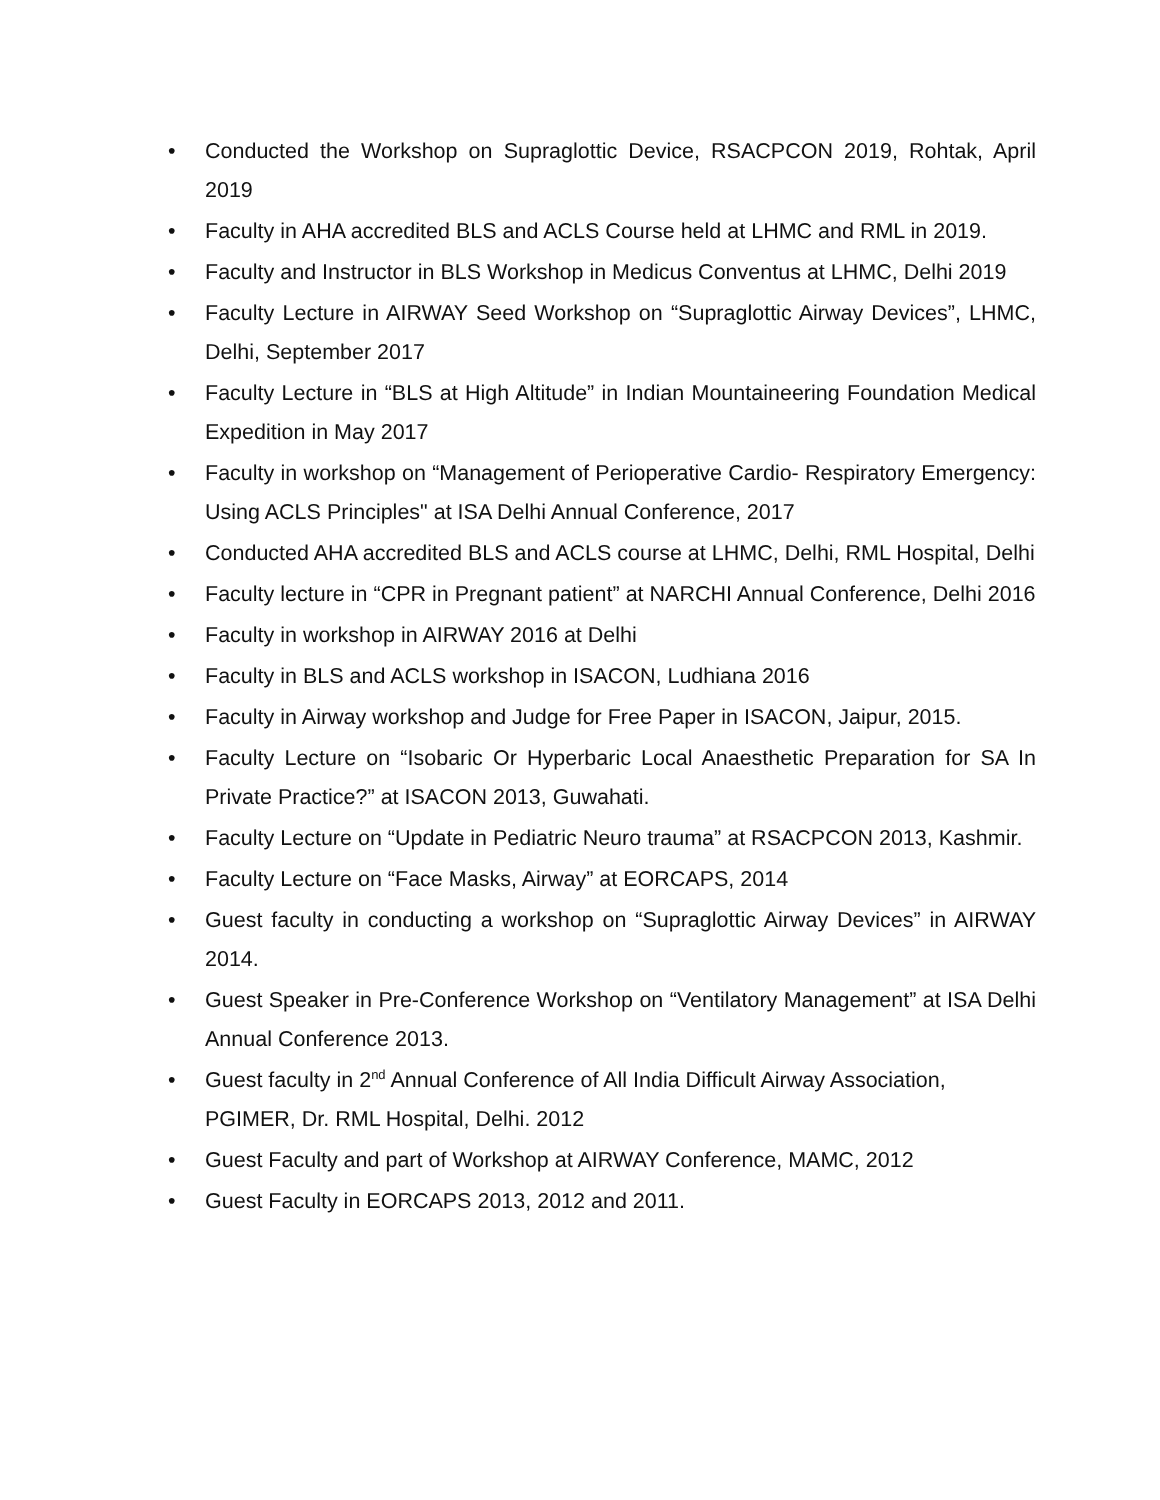• Conducted the Workshop on Supraglottic Device, RSACPCON 2019, Rohtak, April 2019
• Faculty in AHA accredited BLS and ACLS Course held at LHMC and RML in 2019.
• Faculty and Instructor in BLS Workshop in Medicus Conventus at LHMC, Delhi 2019
• Faculty Lecture in AIRWAY Seed Workshop on “Supraglottic Airway Devices”, LHMC, Delhi, September 2017
• Faculty Lecture in “BLS at High Altitude” in Indian Mountaineering Foundation Medical Expedition in May 2017
• Faculty in workshop on “Management of Perioperative Cardio- Respiratory Emergency: Using ACLS Principles" at ISA Delhi Annual Conference, 2017
• Conducted AHA accredited BLS and ACLS course at LHMC, Delhi, RML Hospital, Delhi
• Faculty lecture in “CPR in Pregnant patient” at NARCHI Annual Conference, Delhi 2016
• Faculty in workshop in AIRWAY 2016 at Delhi
• Faculty in BLS and ACLS workshop in ISACON, Ludhiana 2016
• Faculty in Airway workshop and Judge for Free Paper in ISACON, Jaipur, 2015.
• Faculty Lecture on “Isobaric Or Hyperbaric Local Anaesthetic Preparation for SA In Private Practice?” at ISACON 2013, Guwahati.
• Faculty Lecture on “Update in Pediatric Neuro trauma” at RSACPCON 2013, Kashmir.
• Faculty Lecture on “Face Masks, Airway” at EORCAPS, 2014
• Guest faculty in conducting a workshop on “Supraglottic Airway Devices” in AIRWAY 2014.
• Guest Speaker in Pre-Conference Workshop on “Ventilatory Management” at ISA Delhi Annual Conference 2013.
• Guest faculty in 2<sup>nd</sup> Annual Conference of All India Difficult Airway Association, PGIMER, Dr. RML Hospital, Delhi. 2012
• Guest Faculty and part of Workshop at AIRWAY Conference, MAMC, 2012
• Guest Faculty in EORCAPS 2013, 2012 and 2011.